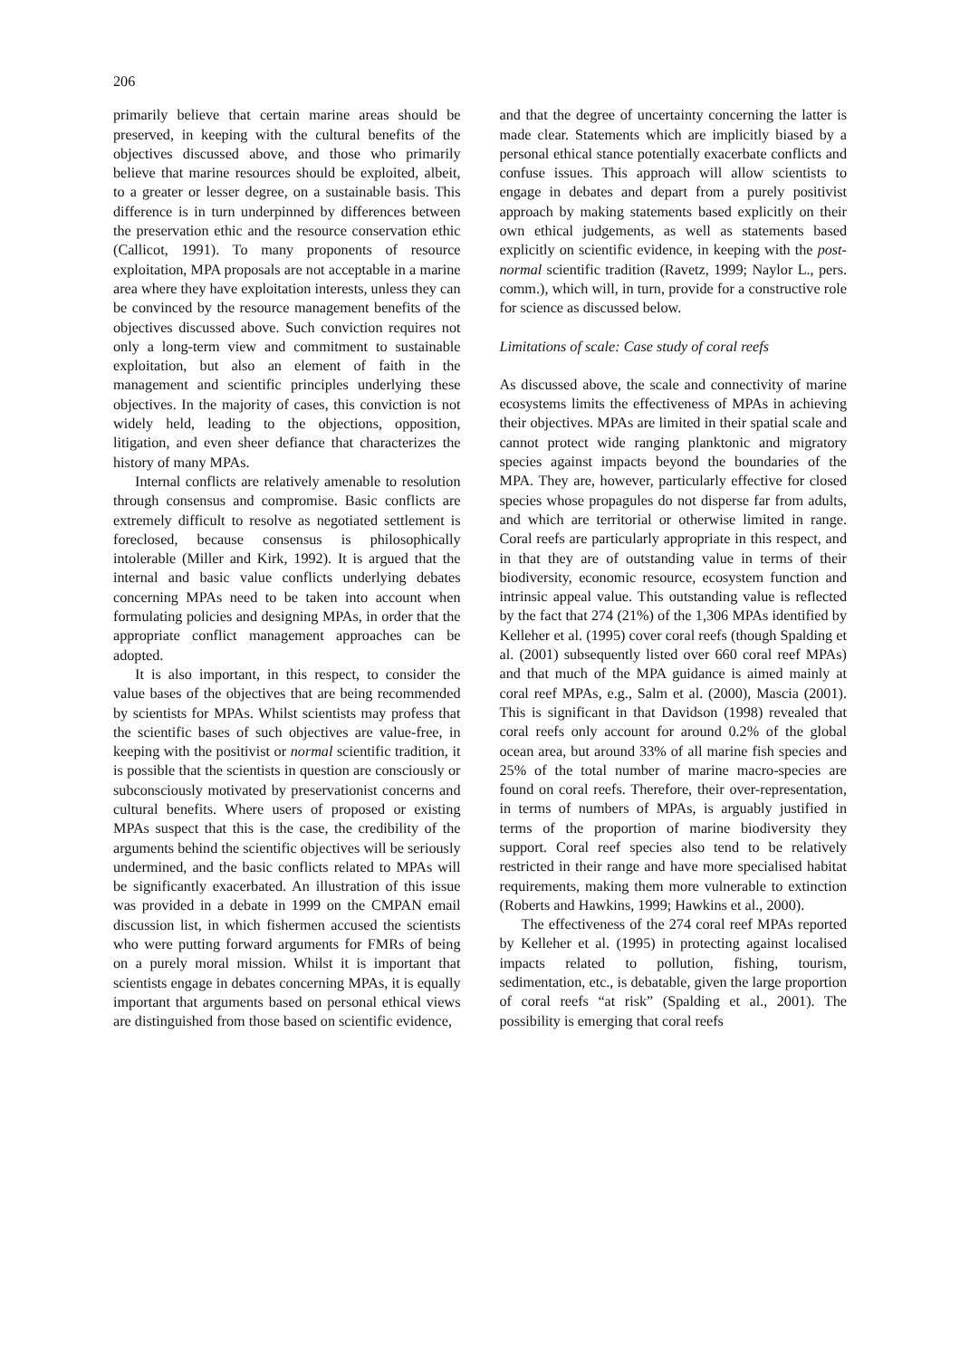206
primarily believe that certain marine areas should be preserved, in keeping with the cultural benefits of the objectives discussed above, and those who primarily believe that marine resources should be exploited, albeit, to a greater or lesser degree, on a sustainable basis. This difference is in turn underpinned by differences between the preservation ethic and the resource conservation ethic (Callicot, 1991). To many proponents of resource exploitation, MPA proposals are not acceptable in a marine area where they have exploitation interests, unless they can be convinced by the resource management benefits of the objectives discussed above. Such conviction requires not only a long-term view and commitment to sustainable exploitation, but also an element of faith in the management and scientific principles underlying these objectives. In the majority of cases, this conviction is not widely held, leading to the objections, opposition, litigation, and even sheer defiance that characterizes the history of many MPAs.
Internal conflicts are relatively amenable to resolution through consensus and compromise. Basic conflicts are extremely difficult to resolve as negotiated settlement is foreclosed, because consensus is philosophically intolerable (Miller and Kirk, 1992). It is argued that the internal and basic value conflicts underlying debates concerning MPAs need to be taken into account when formulating policies and designing MPAs, in order that the appropriate conflict management approaches can be adopted.
It is also important, in this respect, to consider the value bases of the objectives that are being recommended by scientists for MPAs. Whilst scientists may profess that the scientific bases of such objectives are value-free, in keeping with the positivist or normal scientific tradition, it is possible that the scientists in question are consciously or subconsciously motivated by preservationist concerns and cultural benefits. Where users of proposed or existing MPAs suspect that this is the case, the credibility of the arguments behind the scientific objectives will be seriously undermined, and the basic conflicts related to MPAs will be significantly exacerbated. An illustration of this issue was provided in a debate in 1999 on the CMPAN email discussion list, in which fishermen accused the scientists who were putting forward arguments for FMRs of being on a purely moral mission. Whilst it is important that scientists engage in debates concerning MPAs, it is equally important that arguments based on personal ethical views are distinguished from those based on scientific evidence,
and that the degree of uncertainty concerning the latter is made clear. Statements which are implicitly biased by a personal ethical stance potentially exacerbate conflicts and confuse issues. This approach will allow scientists to engage in debates and depart from a purely positivist approach by making statements based explicitly on their own ethical judgements, as well as statements based explicitly on scientific evidence, in keeping with the post-normal scientific tradition (Ravetz, 1999; Naylor L., pers. comm.), which will, in turn, provide for a constructive role for science as discussed below.
Limitations of scale: Case study of coral reefs
As discussed above, the scale and connectivity of marine ecosystems limits the effectiveness of MPAs in achieving their objectives. MPAs are limited in their spatial scale and cannot protect wide ranging planktonic and migratory species against impacts beyond the boundaries of the MPA. They are, however, particularly effective for closed species whose propagules do not disperse far from adults, and which are territorial or otherwise limited in range. Coral reefs are particularly appropriate in this respect, and in that they are of outstanding value in terms of their biodiversity, economic resource, ecosystem function and intrinsic appeal value. This outstanding value is reflected by the fact that 274 (21%) of the 1,306 MPAs identified by Kelleher et al. (1995) cover coral reefs (though Spalding et al. (2001) subsequently listed over 660 coral reef MPAs) and that much of the MPA guidance is aimed mainly at coral reef MPAs, e.g., Salm et al. (2000), Mascia (2001). This is significant in that Davidson (1998) revealed that coral reefs only account for around 0.2% of the global ocean area, but around 33% of all marine fish species and 25% of the total number of marine macro-species are found on coral reefs. Therefore, their over-representation, in terms of numbers of MPAs, is arguably justified in terms of the proportion of marine biodiversity they support. Coral reef species also tend to be relatively restricted in their range and have more specialised habitat requirements, making them more vulnerable to extinction (Roberts and Hawkins, 1999; Hawkins et al., 2000).
The effectiveness of the 274 coral reef MPAs reported by Kelleher et al. (1995) in protecting against localised impacts related to pollution, fishing, tourism, sedimentation, etc., is debatable, given the large proportion of coral reefs “at risk” (Spalding et al., 2001). The possibility is emerging that coral reefs